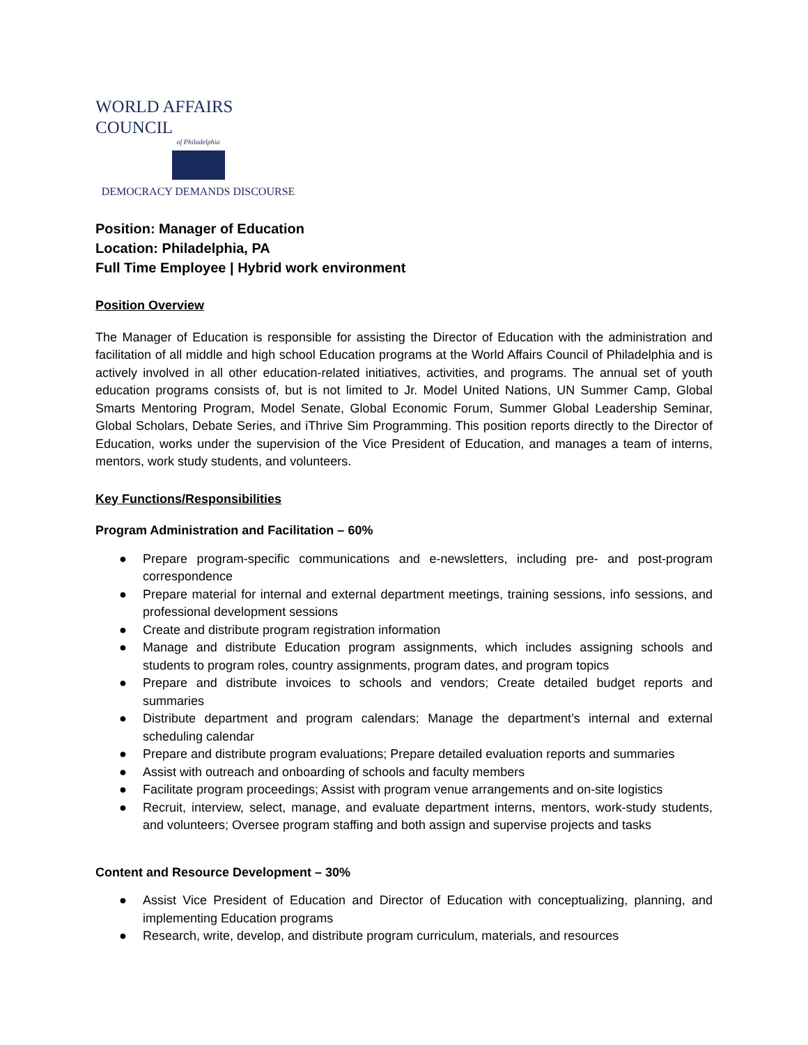WORLD AFFAIRS COUNCIL
of Philadelphia
DEMOCRACY DEMANDS DISCOURSE
Position: Manager of Education
Location: Philadelphia, PA
Full Time Employee | Hybrid work environment
Position Overview
The Manager of Education is responsible for assisting the Director of Education with the administration and facilitation of all middle and high school Education programs at the World Affairs Council of Philadelphia and is actively involved in all other education-related initiatives, activities, and programs. The annual set of youth education programs consists of, but is not limited to Jr. Model United Nations, UN Summer Camp, Global Smarts Mentoring Program, Model Senate, Global Economic Forum, Summer Global Leadership Seminar, Global Scholars, Debate Series, and iThrive Sim Programming. This position reports directly to the Director of Education, works under the supervision of the Vice President of Education, and manages a team of interns, mentors, work study students, and volunteers.
Key Functions/Responsibilities
Program Administration and Facilitation – 60%
● Prepare program-specific communications and e-newsletters, including pre- and post-program correspondence
● Prepare material for internal and external department meetings, training sessions, info sessions, and professional development sessions
● Create and distribute program registration information
● Manage and distribute Education program assignments, which includes assigning schools and students to program roles, country assignments, program dates, and program topics
● Prepare and distribute invoices to schools and vendors; Create detailed budget reports and summaries
● Distribute department and program calendars; Manage the department’s internal and external scheduling calendar
● Prepare and distribute program evaluations; Prepare detailed evaluation reports and summaries
● Assist with outreach and onboarding of schools and faculty members
● Facilitate program proceedings; Assist with program venue arrangements and on-site logistics
● Recruit, interview, select, manage, and evaluate department interns, mentors, work-study students, and volunteers; Oversee program staffing and both assign and supervise projects and tasks
Content and Resource Development – 30%
● Assist Vice President of Education and Director of Education with conceptualizing, planning, and implementing Education programs
● Research, write, develop, and distribute program curriculum, materials, and resources